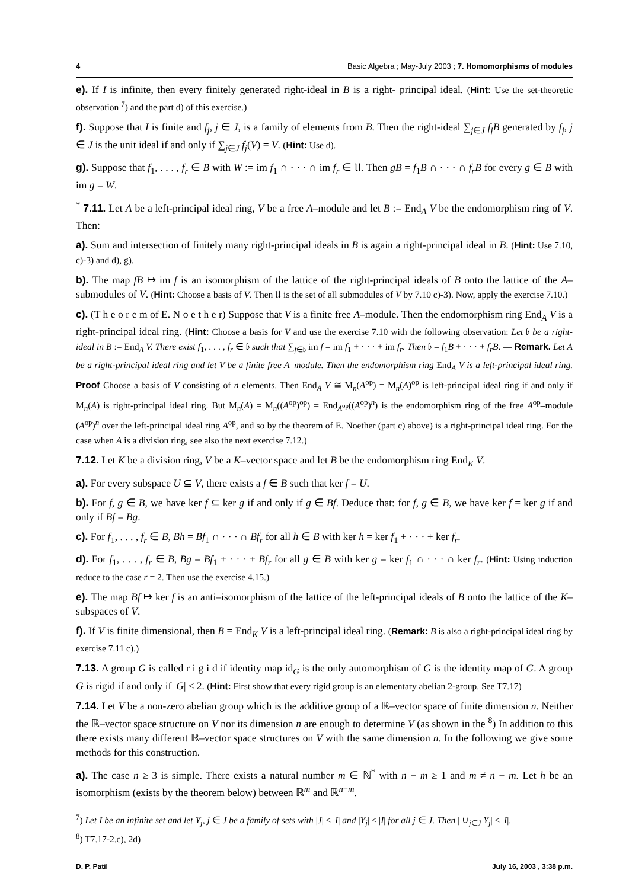4 Basic Algebra ; May-July 2003 ; 7. Homomorphisms of modules
e). If I is infinite, then every finitely generated right-ideal in B is a right- principal ideal. (Hint: Use the set-theoretic observation <sup>7</sup>) and the part d) of this exercise.)
f). Suppose that I is finite and f<sub>j</sub>, j ∈ J, is a family of elements from B. Then the right-ideal ∑<sub>j∈J</sub> f<sub>j</sub>B generated by f<sub>j</sub>, j ∈ J is the unit ideal if and only if ∑<sub>j∈J</sub> f<sub>j</sub>(V) = V. (Hint: Use d).
g). Suppose that f<sub>1</sub>, . . . , f<sub>r</sub> ∈ B with W := im f<sub>1</sub> ∩ · · · ∩ im f<sub>r</sub> ∈ 𝔘. Then gB = f<sub>1</sub>B ∩ · · · ∩ f<sub>r</sub>B for every g ∈ B with im g = W.
<sup>*</sup> 7.11. Let A be a left-principal ideal ring, V be a free A–module and let B := End<sub>A</sub> V be the endomorphism ring of V. Then:
a). Sum and intersection of finitely many right-principal ideals in B is again a right-principal ideal in B. (Hint: Use 7.10, c)-3) and d), g).
b). The map fB ↦ im f is an isomorphism of the lattice of the right-principal ideals of B onto the lattice of the A–submodules of V. (Hint: Choose a basis of V. Then 𝔘 is the set of all submodules of V by 7.10 c)-3). Now, apply the exercise 7.10.)
c). (T h e o r e m of E. N o e t h e r) Suppose that V is a finite free A–module. Then the endomorphism ring End<sub>A</sub> V is a right-principal ideal ring. (Hint: Choose a basis for V and use the exercise 7.10 with the following observation: Let 𝔟 be a right-ideal in B := End<sub>A</sub> V. There exist f<sub>1</sub>, . . . , f<sub>r</sub> ∈ 𝔟 such that ∑<sub>f∈𝔟</sub> im f = im f<sub>1</sub> + · · · + im f<sub>r</sub>. Then 𝔟 = f<sub>1</sub>B + · · · + f<sub>r</sub>B. — Remark. Let A be a right-principal ideal ring and let V be a finite free A–module. Then the endomorphism ring End<sub>A</sub> V is a left-principal ideal ring. Proof Choose a basis of V consisting of n elements. Then End<sub>A</sub> V ≅ M<sub>n</sub>(A<sup>op</sup>) = M<sub>n</sub>(A)<sup>op</sup> is left-principal ideal ring if and only if M<sub>n</sub>(A) is right-principal ideal ring. But M<sub>n</sub>(A) = M<sub>n</sub>((A<sup>op</sup>)<sup>op</sup>) = End<sub>A<sup>op</sup></sub>((A<sup>op</sup>)<sup>n</sup>) is the endomorphism ring of the free A<sup>op</sup>–module (A<sup>op</sup>)<sup>n</sup> over the left-principal ideal ring A<sup>op</sup>, and so by the theorem of E. Noether (part c) above) is a right-principal ideal ring. For the case when A is a division ring, see also the next exercise 7.12.)
7.12. Let K be a division ring, V be a K–vector space and let B be the endomorphism ring End<sub>K</sub> V.
a). For every subspace U ⊆ V, there exists a f ∈ B such that ker f = U.
b). For f, g ∈ B, we have ker f ⊆ ker g if and only if g ∈ Bf. Deduce that: for f, g ∈ B, we have ker f = ker g if and only if Bf = Bg.
c). For f<sub>1</sub>, . . . , f<sub>r</sub> ∈ B, Bh = Bf<sub>1</sub> ∩ · · · ∩ Bf<sub>r</sub> for all h ∈ B with ker h = ker f<sub>1</sub> + · · · + ker f<sub>r</sub>.
d). For f<sub>1</sub>, . . . , f<sub>r</sub> ∈ B, Bg = Bf<sub>1</sub> + · · · + Bf<sub>r</sub> for all g ∈ B with ker g = ker f<sub>1</sub> ∩ · · · ∩ ker f<sub>r</sub>. (Hint: Using induction reduce to the case r = 2. Then use the exercise 4.15.)
e). The map Bf ↦ ker f is an anti–isomorphism of the lattice of the left-principal ideals of B onto the lattice of the K–subspaces of V.
f). If V is finite dimensional, then B = End<sub>K</sub> V is a left-principal ideal ring. (Remark: B is also a right-principal ideal ring by exercise 7.11 c).)
7.13. A group G is called r i g i d if identity map id<sub>G</sub> is the only automorphism of G is the identity map of G. A group G is rigid if and only if |G| ≤ 2. (Hint: First show that every rigid group is an elementary abelian 2-group. See T7.17)
7.14. Let V be a non-zero abelian group which is the additive group of a ℝ–vector space of finite dimension n. Neither the ℝ–vector space structure on V nor its dimension n are enough to determine V (as shown in the <sup>8</sup>) In addition to this there exists many different ℝ–vector space structures on V with the same dimension n. In the following we give some methods for this construction.
a). The case n ≥ 3 is simple. There exists a natural number m ∈ ℕ<sup>*</sup> with n − m ≥ 1 and m ≠ n − m. Let h be an isomorphism (exists by the theorem below) between ℝ<sup>m</sup> and ℝ<sup>n−m</sup>.
<sup>7</sup>) Let I be an infinite set and let Y<sub>j</sub>, j ∈ J be a family of sets with |J| ≤ |I| and |Y<sub>j</sub>| ≤ |I| for all j ∈ J. Then | ∪<sub>j∈J</sub> Y<sub>j</sub>| ≤ |I|.
<sup>8</sup>) T7.17-2.c), 2d)
D. P. Patil July 16, 2003 , 3:38 p.m.